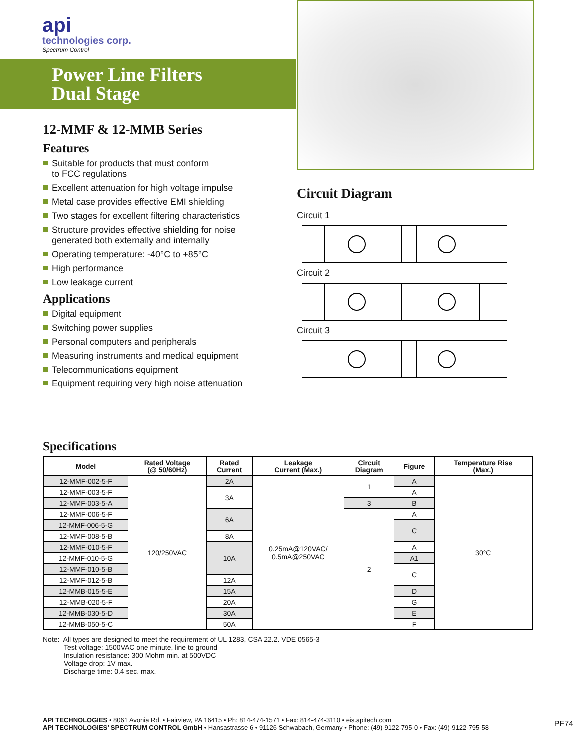api
technologies corp.
Spectrum Control
Power Line Filters
Dual Stage
12-MMF & 12-MMB Series
Features
Suitable for products that must conform
to FCC regulations
Excellent attenuation for high voltage impulse
Metal case provides effective EMI shielding
Two stages for excellent filtering characteristics
Structure provides effective shielding for noise
generated both externally and internally
Operating temperature: -40°C to +85°C
High performance
Low leakage current
Applications
Digital equipment
Switching power supplies
Personal computers and peripherals
Measuring instruments and medical equipment
Telecommunications equipment
Equipment requiring very high noise attenuation
Circuit Diagram
Circuit 1
Circuit 2
Circuit 3
Specifications
| Model | Rated Voltage (@ 50/60Hz) | Rated Current | Leakage Current (Max.) | Circuit Diagram | Figure | Temperature Rise (Max.) |
| --- | --- | --- | --- | --- | --- | --- |
| 12-MMF-002-5-F | 120/250VAC | 2A | 0.25mA@120VAC/ 0.5mA@250VAC | 1 | A | 30°C |
| 12-MMF-003-5-F | | 3A | | | A | |
| 12-MMF-003-5-A | | | | 3 | B | |
| 12-MMF-006-5-F | | 6A | | 2 | A | |
| 12-MMF-006-5-G | | | | | C | |
| 12-MMF-008-5-B | | 8A | | | | |
| 12-MMF-010-5-F | | 10A | | | A | |
| 12-MMF-010-5-G | | | | | A1 | |
| 12-MMF-010-5-B | | | | | C | |
| 12-MMF-012-5-B | | 12A | | | | |
| 12-MMB-015-5-E | | 15A | | | D | |
| 12-MMB-020-5-F | | 20A | | | G | |
| 12-MMB-030-5-D | | 30A | | | E | |
| 12-MMB-050-5-C | | 50A | | | F | |
Note: All types are designed to meet the requirement of UL 1283, CSA 22.2. VDE 0565-3
Test voltage: 1500VAC one minute, line to ground
Insulation resistance: 300 Mohm min. at 500VDC
Voltage drop: 1V max.
Discharge time: 0.4 sec. max.
API TECHNOLOGIES • 8061 Avonia Rd. • Fairview, PA 16415 • Ph: 814-474-1571 • Fax: 814-474-3110 • eis.apitech.com
API TECHNOLOGIES’ SPECTRUM CONTROL GmbH • Hansastrasse 6 • 91126 Schwabach, Germany • Phone: (49)-9122-795-0 • Fax: (49)-9122-795-58
PF74